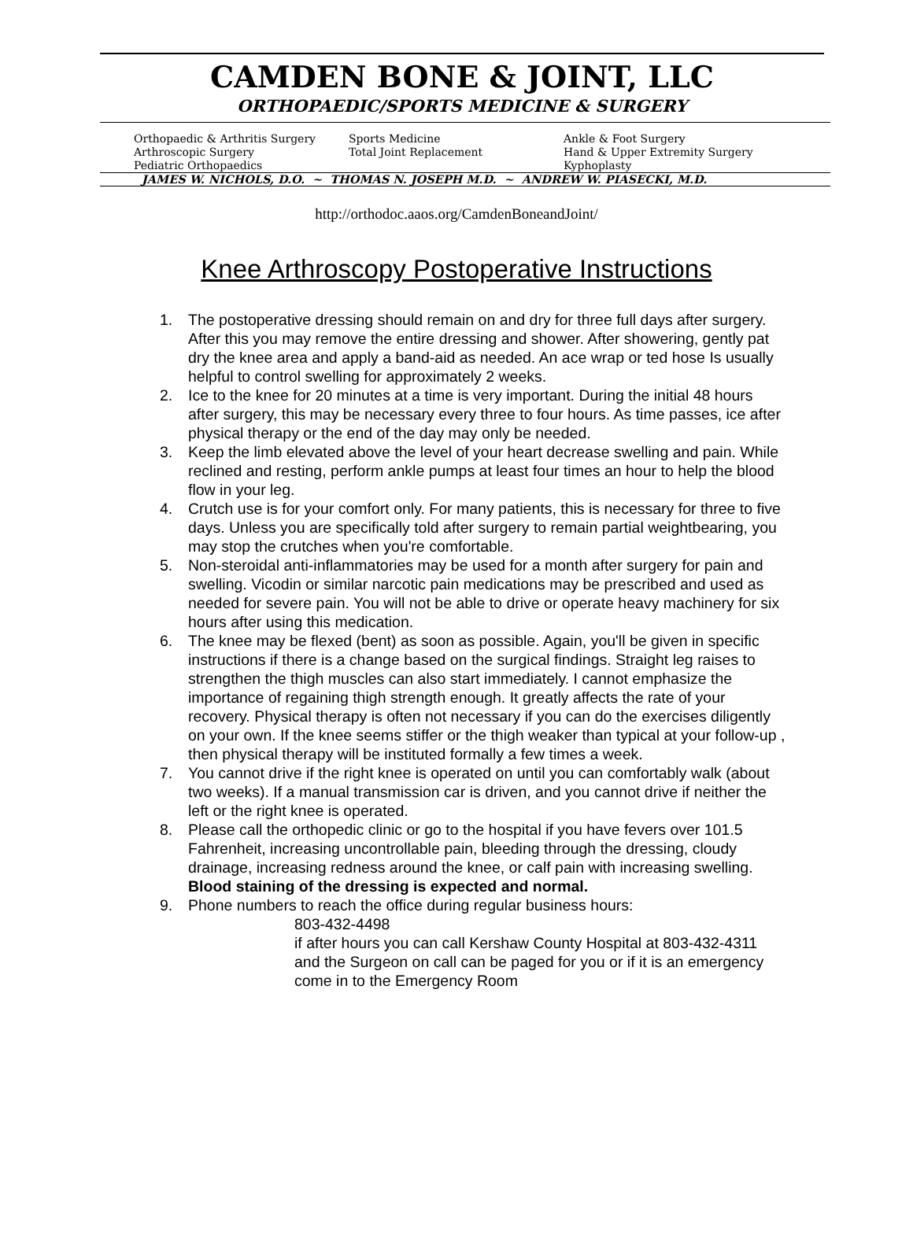CAMDEN BONE & JOINT, LLC
ORTHOPAEDIC/SPORTS MEDICINE & SURGERY
Orthopaedic & Arthritis Surgery
Arthroscopic Surgery
Pediatric Orthopaedics
Sports Medicine
Total Joint Replacement
Ankle & Foot Surgery
Hand & Upper Extremity Surgery
Kyphoplasty
JAMES W. NICHOLS, D.O. ~ THOMAS N. JOSEPH M.D. ~ ANDREW W. PIASECKI, M.D.
http://orthodoc.aaos.org/CamdenBoneandJoint/
Knee Arthroscopy Postoperative Instructions
1. The postoperative dressing should remain on and dry for three full days after surgery. After this you may remove the entire dressing and shower. After showering, gently pat dry the knee area and apply a band-aid as needed. An ace wrap or ted hose Is usually helpful to control swelling for approximately 2 weeks.
2. Ice to the knee for 20 minutes at a time is very important. During the initial 48 hours after surgery, this may be necessary every three to four hours. As time passes, ice after physical therapy or the end of the day may only be needed.
3. Keep the limb elevated above the level of your heart decrease swelling and pain. While reclined and resting, perform ankle pumps at least four times an hour to help the blood flow in your leg.
4. Crutch use is for your comfort only. For many patients, this is necessary for three to five days. Unless you are specifically told after surgery to remain partial weightbearing, you may stop the crutches when you're comfortable.
5. Non-steroidal anti-inflammatories may be used for a month after surgery for pain and swelling. Vicodin or similar narcotic pain medications may be prescribed and used as needed for severe pain. You will not be able to drive or operate heavy machinery for six hours after using this medication.
6. The knee may be flexed (bent) as soon as possible. Again, you'll be given in specific instructions if there is a change based on the surgical findings. Straight leg raises to strengthen the thigh muscles can also start immediately. I cannot emphasize the importance of regaining thigh strength enough. It greatly affects the rate of your recovery. Physical therapy is often not necessary if you can do the exercises diligently on your own. If the knee seems stiffer or the thigh weaker than typical at your follow-up , then physical therapy will be instituted formally a few times a week.
7. You cannot drive if the right knee is operated on until you can comfortably walk (about two weeks). If a manual transmission car is driven, and you cannot drive if neither the left or the right knee is operated.
8. Please call the orthopedic clinic or go to the hospital if you have fevers over 101.5 Fahrenheit, increasing uncontrollable pain, bleeding through the dressing, cloudy drainage, increasing redness around the knee, or calf pain with increasing swelling. Blood staining of the dressing is expected and normal.
9. Phone numbers to reach the office during regular business hours:
803-432-4498
if after hours you can call Kershaw County Hospital at 803-432-4311 and the Surgeon on call can be paged for you or if it is an emergency come in to the Emergency Room